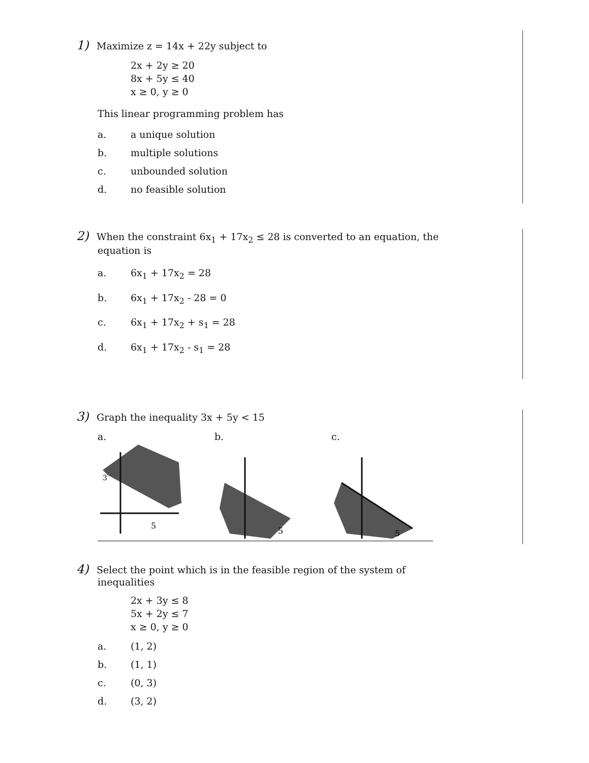1) Maximize z = 14x + 22y subject to
2x + 2y ≥ 20
8x + 5y ≤ 40
x ≥ 0, y ≥ 0
This linear programming problem has
a. a unique solution
b. multiple solutions
c. unbounded solution
d. no feasible solution
2) When the constraint 6x<sub>1</sub> + 17x<sub>2</sub> ≤ 28 is converted to an equation, the
equation is
a. 6x<sub>1</sub> + 17x<sub>2</sub> = 28
b. 6x<sub>1</sub> + 17x<sub>2</sub> - 28 = 0
c. 6x<sub>1</sub> + 17x<sub>2</sub> + s<sub>1</sub> = 28
d. 6x<sub>1</sub> + 17x<sub>2</sub> - s<sub>1</sub> = 28
3) Graph the inequality 3x + 5y < 15
a.
3
5
b.
5
c.
5
4) Select the point which is in the feasible region of the system of
inequalities
2x + 3y ≤ 8
5x + 2y ≤ 7
x ≥ 0, y ≥ 0
a. (1, 2)
b. (1, 1)
c. (0, 3)
d. (3, 2)